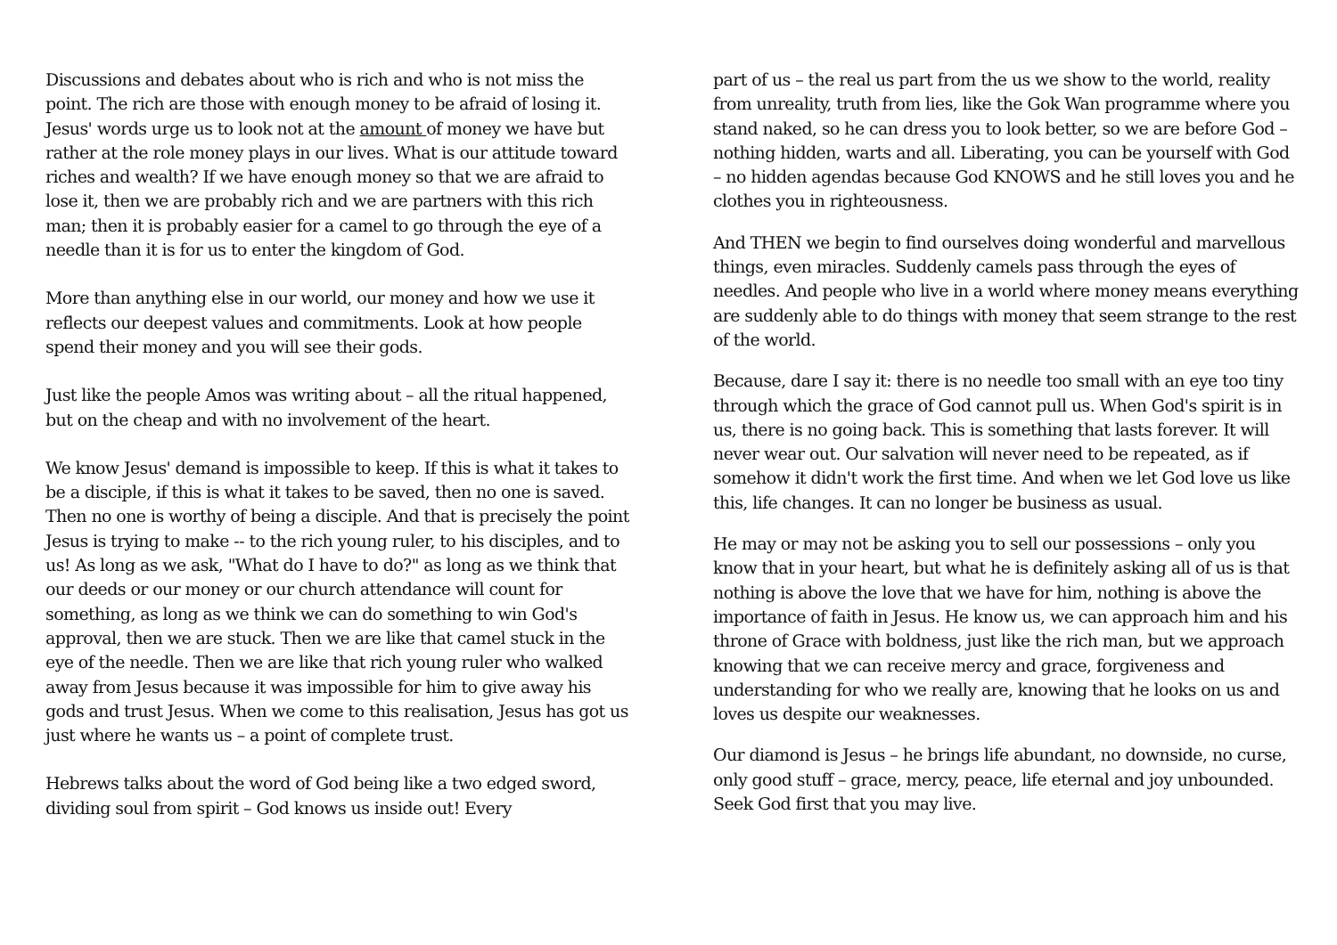Discussions and debates about who is rich and who is not miss the point. The rich are those with enough money to be afraid of losing it. Jesus' words urge us to look not at the amount of money we have but rather at the role money plays in our lives. What is our attitude toward riches and wealth? If we have enough money so that we are afraid to lose it, then we are probably rich and we are partners with this rich man; then it is probably easier for a camel to go through the eye of a needle than it is for us to enter the kingdom of God.
More than anything else in our world, our money and how we use it reflects our deepest values and commitments. Look at how people spend their money and you will see their gods.
Just like the people Amos was writing about – all the ritual happened, but on the cheap and with no involvement of the heart.
We know Jesus' demand is impossible to keep. If this is what it takes to be a disciple, if this is what it takes to be saved, then no one is saved. Then no one is worthy of being a disciple. And that is precisely the point Jesus is trying to make -- to the rich young ruler, to his disciples, and to us! As long as we ask, "What do I have to do?" as long as we think that our deeds or our money or our church attendance will count for something, as long as we think we can do something to win God's approval, then we are stuck. Then we are like that camel stuck in the eye of the needle. Then we are like that rich young ruler who walked away from Jesus because it was impossible for him to give away his gods and trust Jesus. When we come to this realisation, Jesus has got us just where he wants us – a point of complete trust.
Hebrews talks about the word of God being like a two edged sword, dividing soul from spirit – God knows us inside out! Every
part of us – the real us part from the us we show to the world, reality from unreality, truth from lies, like the Gok Wan programme where you stand naked, so he can dress you to look better, so we are before God – nothing hidden, warts and all. Liberating, you can be yourself with God – no hidden agendas because God KNOWS and he still loves you and he clothes you in righteousness.
And THEN we begin to find ourselves doing wonderful and marvellous things, even miracles. Suddenly camels pass through the eyes of needles. And people who live in a world where money means everything are suddenly able to do things with money that seem strange to the rest of the world.
Because, dare I say it: there is no needle too small with an eye too tiny through which the grace of God cannot pull us. When God's spirit is in us, there is no going back. This is something that lasts forever. It will never wear out. Our salvation will never need to be repeated, as if somehow it didn't work the first time. And when we let God love us like this, life changes. It can no longer be business as usual.
He may or may not be asking you to sell our possessions – only you know that in your heart, but what he is definitely asking all of us is that nothing is above the love that we have for him, nothing is above the importance of faith in Jesus. He know us, we can approach him and his throne of Grace with boldness, just like the rich man, but we approach knowing that we can receive mercy and grace, forgiveness and understanding for who we really are, knowing that he looks on us and loves us despite our weaknesses.
Our diamond is Jesus – he brings life abundant, no downside, no curse, only good stuff – grace, mercy, peace, life eternal and joy unbounded. Seek God first that you may live.